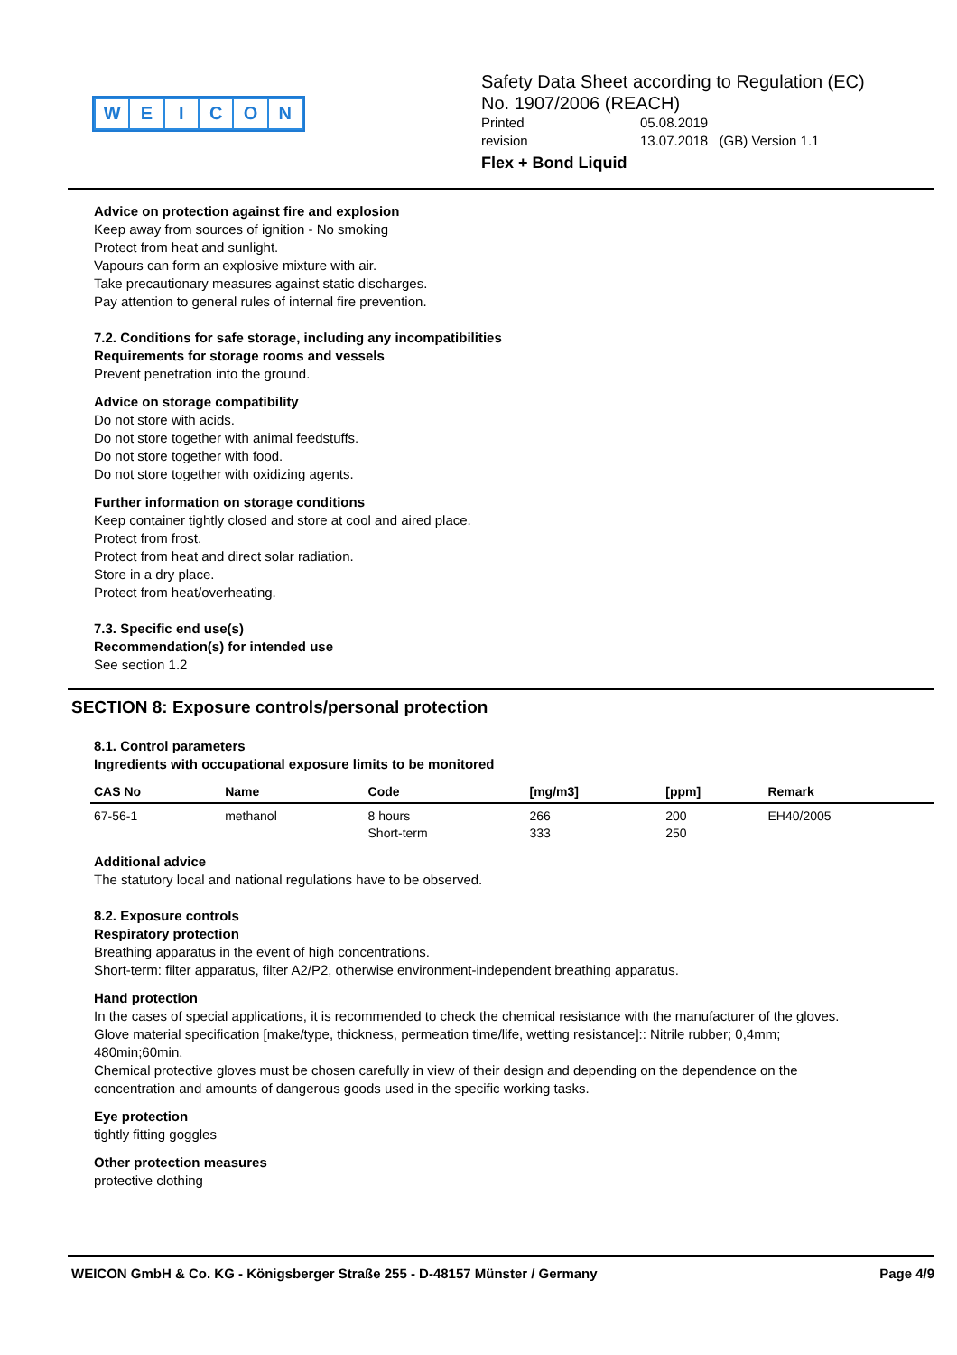WEICON
Safety Data Sheet according to Regulation (EC)
No. 1907/2006 (REACH)
Printed 05.08.2019
revision 13.07.2018 (GB) Version 1.1
Flex + Bond Liquid
Advice on protection against fire and explosion
Keep away from sources of ignition - No smoking
Protect from heat and sunlight.
Vapours can form an explosive mixture with air.
Take precautionary measures against static discharges.
Pay attention to general rules of internal fire prevention.
7.2. Conditions for safe storage, including any incompatibilities
Requirements for storage rooms and vessels
Prevent penetration into the ground.
Advice on storage compatibility
Do not store with acids.
Do not store together with animal feedstuffs.
Do not store together with food.
Do not store together with oxidizing agents.
Further information on storage conditions
Keep container tightly closed and store at cool and aired place.
Protect from frost.
Protect from heat and direct solar radiation.
Store in a dry place.
Protect from heat/overheating.
7.3. Specific end use(s)
Recommendation(s) for intended use
See section 1.2
SECTION 8: Exposure controls/personal protection
8.1. Control parameters
Ingredients with occupational exposure limits to be monitored
| CAS No | Name | Code | [mg/m3] | [ppm] | Remark |
| --- | --- | --- | --- | --- | --- |
| 67-56-1 | methanol | 8 hours Short-term | 266 333 | 200 250 | EH40/2005 |
Additional advice
The statutory local and national regulations have to be observed.
8.2. Exposure controls
Respiratory protection
Breathing apparatus in the event of high concentrations.
Short-term: filter apparatus, filter A2/P2, otherwise environment-independent breathing apparatus.
Hand protection
In the cases of special applications, it is recommended to check the chemical resistance with the manufacturer of the gloves.
Glove material specification [make/type, thickness, permeation time/life, wetting resistance]:: Nitrile rubber; 0,4mm; 480min;60min.
Chemical protective gloves must be chosen carefully in view of their design and depending on the dependence on the concentration and amounts of dangerous goods used in the specific working tasks.
Eye protection
tightly fitting goggles
Other protection measures
protective clothing
WEICON GmbH & Co. KG - Königsberger Straße 255 - D-48157 Münster / Germany Page 4/9